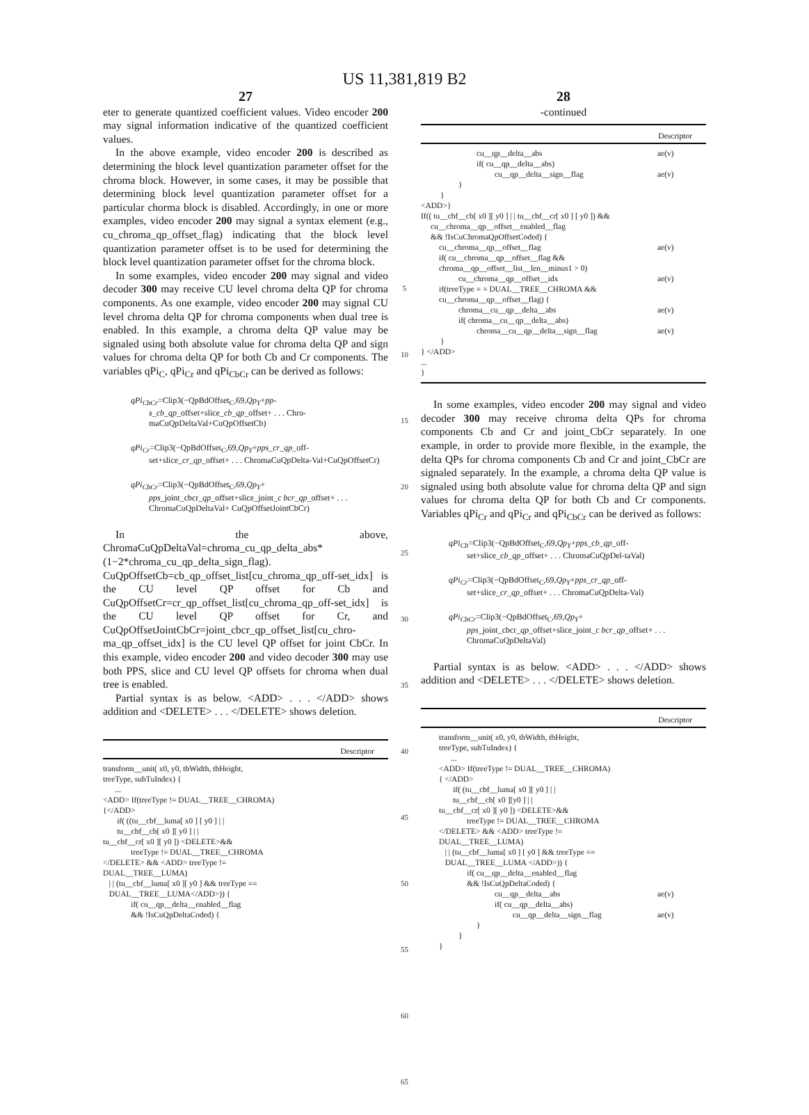US 11,381,819 B2
27
eter to generate quantized coefficient values. Video encoder 200 may signal information indicative of the quantized coefficient values.
In the above example, video encoder 200 is described as determining the block level quantization parameter offset for the chroma block. However, in some cases, it may be possible that determining block level quantization parameter offset for a particular chorma block is disabled. Accordingly, in one or more examples, video encoder 200 may signal a syntax element (e.g., cu_chroma_qp_offset_flag) indicating that the block level quantization parameter offset is to be used for determining the block level quantization parameter offset for the chroma block.
In some examples, video encoder 200 may signal and video decoder 300 may receive CU level chroma delta QP for chroma components. As one example, video encoder 200 may signal CU level chroma delta QP for chroma components when dual tree is enabled. In this example, a chroma delta QP value may be signaled using both absolute value for chroma delta QP and sign values for chroma delta QP for both Cb and Cr components. The variables qPi<sub>C</sub>, qPi<sub>Cr</sub> and qPi<sub>CbCr</sub> can be derived as follows:
qPi<sub>CbCr</sub>=Clip3(−QpBdOffset<sub>C</sub>,69,Qp<sub>Y</sub>+pp-
s_cb_qp_offset+slice_cb_qp_offset+ . . . Chro-maCuQpDeltaVal+CuQpOffsetCb)
qPi<sub>Cr</sub>=Clip3(−QpBdOffset<sub>C</sub>,69,Qp<sub>Y</sub>+pps_cr_qp_off-
set+slice_cr_qp_offset+ . . . ChromaCuQpDelta-Val+CuQpOffsetCr)
qPi<sub>CbCr</sub>=Clip3(−QpBdOffset<sub>C</sub>,69,Qp<sub>Y</sub>+
pps_joint_cbcr_qp_offset+slice_joint_c bcr_qp_offset+ . . . ChromaCuQpDeltaVal+ CuQpOffsetJointCbCr)
In the above, ChromaCuQpDeltaVal=chroma_cu_qp_delta_abs*(1−2*chroma_cu_qp_delta_sign_flag). CuQpOffsetCb=cb_qp_offset_list[cu_chroma_qp_off-set_idx] is the CU level QP offset for Cb and CuQpOffsetCr=cr_qp_offset_list[cu_chroma_qp_off-set_idx] is the CU level QP offset for Cr, and CuQpOffsetJointCbCr=joint_cbcr_qp_offset_list[cu_chro-ma_qp_offset_idx] is the CU level QP offset for joint CbCr. In this example, video encoder 200 and video decoder 300 may use both PPS, slice and CU level QP offsets for chroma when dual tree is enabled.
Partial syntax is as below. <ADD> . . . </ADD> shows addition and <DELETE> . . . </DELETE> shows deletion.
| Descriptor | |
| --- | --- |
| transform__unit( x0, y0, tbWidth, tbHeight, treeType, subTuIndex) { ... <ADD> If(treeType != DUAL__TREE__CHROMA) {</ADD> if( ((tu__cbf__luma[ x0 ] [ y0 ] / / tu__cbf__cb[ x0 ][ y0 ] / / tu__cbf__cr[ x0 ][ y0 ]) <DELETE>&& treeType != DUAL__TREE__CHROMA </DELETE> && <ADD> treeType != DUAL__TREE__LUMA) / / (tu__cbf__luma[ x0 ][ y0 ] && treeType == DUAL__TREE__LUMA</ADD>)) { if( cu__qp__delta__enabled__flag && !IsCuQpDeltaCoded) { | |
5
10
15
20
25
30
35
40
45
50
55
60
65
28
-continued
| Descriptor | |
| --- | --- |
| cu__qp__delta__abs | ae(v) |
| if( cu__qp__delta__abs) | |
| cu__qp__delta__sign__flag | ae(v) |
| } | |
| } | |
| <ADD>} | |
| If(( tu__cbf__cb[ x0 ][ y0 ] / / tu__cbf__cr[ x0 ] [ y0 ]) && | |
| cu__chroma__qp__offset__enabled__flag && !IsCuChromaQpOffsetCoded) { | |
| cu__chroma__qp__offset__flag | ae(v) |
| if( cu__chroma__qp__offset__flag && chroma__qp__offset__list__len__minus1 > 0) | |
| cu__chroma__qp__offset__idx | ae(v) |
| if(treeType = = DUAL__TREE__CHROMA && cu__chroma__qp__offset__flag) { | |
| chroma__cu__qp__delta__abs | ae(v) |
| if( chroma__cu__qp__delta__abs) | |
| chroma__cu__qp__delta__sign__flag | ae(v) |
| } | |
| } </ADD> ... | |
| } | |
In some examples, video encoder 200 may signal and video decoder 300 may receive chroma delta QPs for chroma components Cb and Cr and joint_CbCr separately. In one example, in order to provide more flexible, in the example, the delta QPs for chroma components Cb and Cr and joint_CbCr are signaled separately. In the example, a chroma delta QP value is signaled using both absolute value for chroma delta QP and sign values for chroma delta QP for both Cb and Cr components. Variables qPi<sub>Cr</sub> and qPi<sub>Cr</sub> and qPi<sub>CbCr</sub> can be derived as follows:
qPi<sub>Cb</sub>=Clip3(−QpBdOffset<sub>C</sub>,69,Qp<sub>Y</sub>+pps_cb_qp_off-
set+slice_cb_qp_offset+ . . . ChromaCuQpDel-taVal)
qPi<sub>Cr</sub>=Clip3(−QpBdOffset<sub>C</sub>,69,Qp<sub>Y</sub>+pps_cr_qp_off-
set+slice_cr_qp_offset+ . . . ChromaCuQpDelta-Val)
qPi<sub>CbCr</sub>=Clip3(−QpBdOffset<sub>C</sub>,69,Qp<sub>Y</sub>+
pps_joint_cbcr_qp_offset+slice_joint_c bcr_qp_offset+ . . . ChromaCuQpDeltaVal)
Partial syntax is as below. <ADD> . . . </ADD> shows addition and <DELETE> . . . </DELETE> shows deletion.
| Descriptor | |
| --- | --- |
| transform__unit( x0, y0, tbWidth, tbHeight, treeType, subTuIndex) { ... <ADD> If(treeType != DUAL__TREE__CHROMA) { </ADD> if( (tu__cbf__luma[ x0 ][ y0 ] / / tu__cbf__cb[ x0 ][y0 ] / / tu__cbf__cr[ x0 ][ y0 ]) <DELETE>&& treeType != DUAL__TREE__CHROMA </DELETE> && <ADD> treeType != DUAL__TREE__LUMA) / / (tu__cbf__luma[ x0 ] [ y0 ] && treeType == DUAL__TREE__LUMA </ADD>)) { if( cu__qp__delta__enabled__flag && !IsCuQpDeltaCoded) { | |
| cu__qp__delta__abs | ae(v) |
| if( cu__qp__delta__abs) | |
| cu__qp__delta__sign__flag | ae(v) |
| } | |
| } | |
| } | |